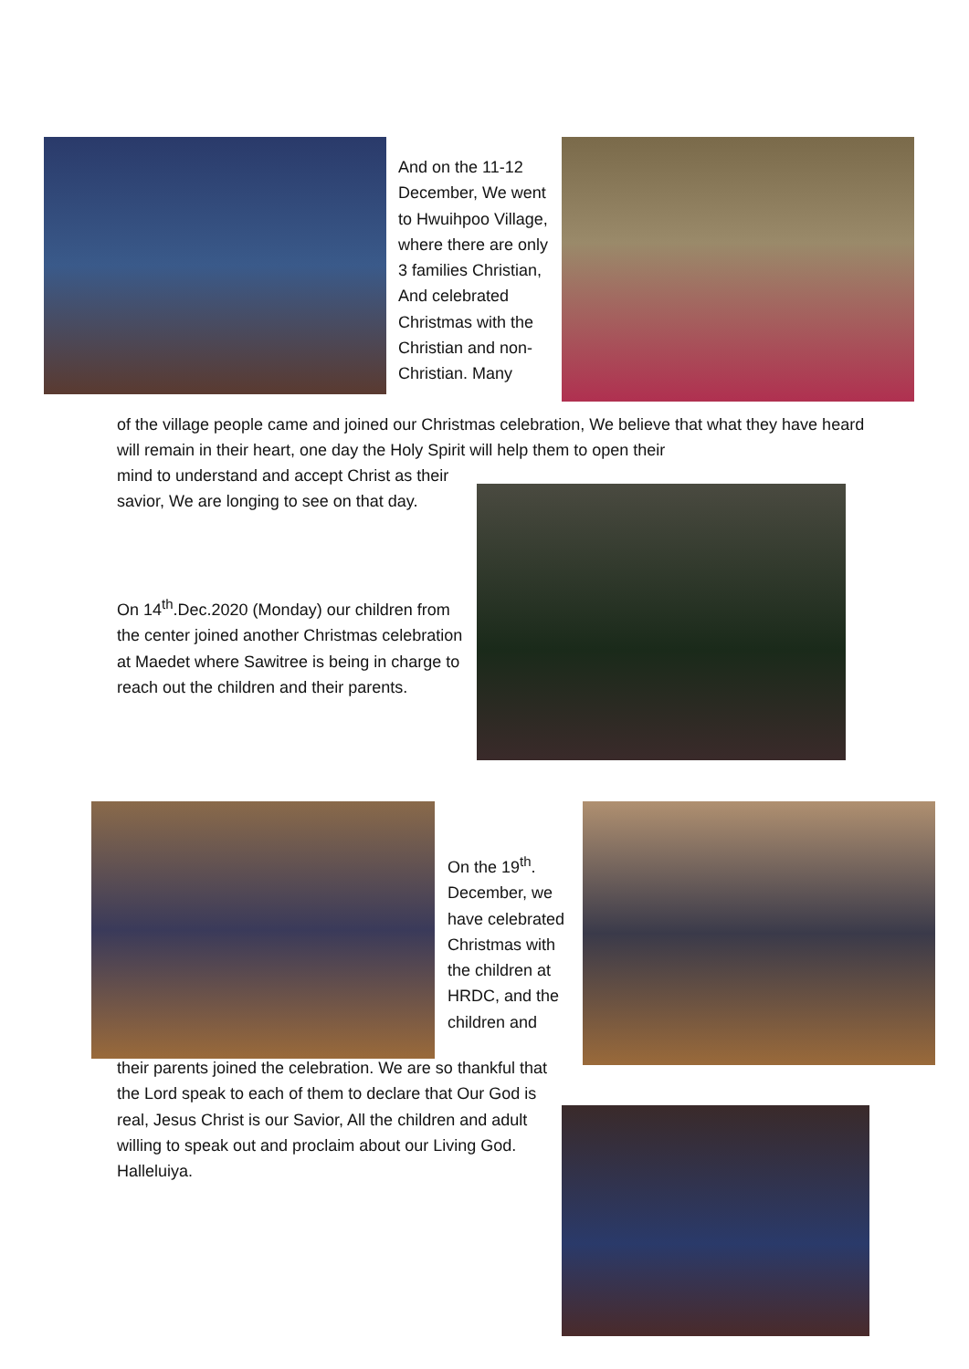And on the 11-12 December, We went to Hwuihpoo Village, where there are only 3 families Christian, And celebrated Christmas with the Christian and non-Christian. Many
of the village people came and joined our Christmas celebration, We believe that what they have heard will remain in their heart, one day the Holy Spirit will help them to open their
mind to understand and accept Christ as their savior, We are longing to see on that day.
On 14<sup>th</sup>.Dec.2020 (Monday) our children from the center joined another Christmas celebration at Maedet where Sawitree is being in charge to reach out the children and their parents.
On the 19<sup>th</sup>. December, we have celebrated Christmas with the children at HRDC, and the children and
their parents joined the celebration. We are so thankful that the Lord speak to each of them to declare that Our God is real, Jesus Christ is our Savior, All the children and adult willing to speak out and proclaim about our Living God. Halleluiya.